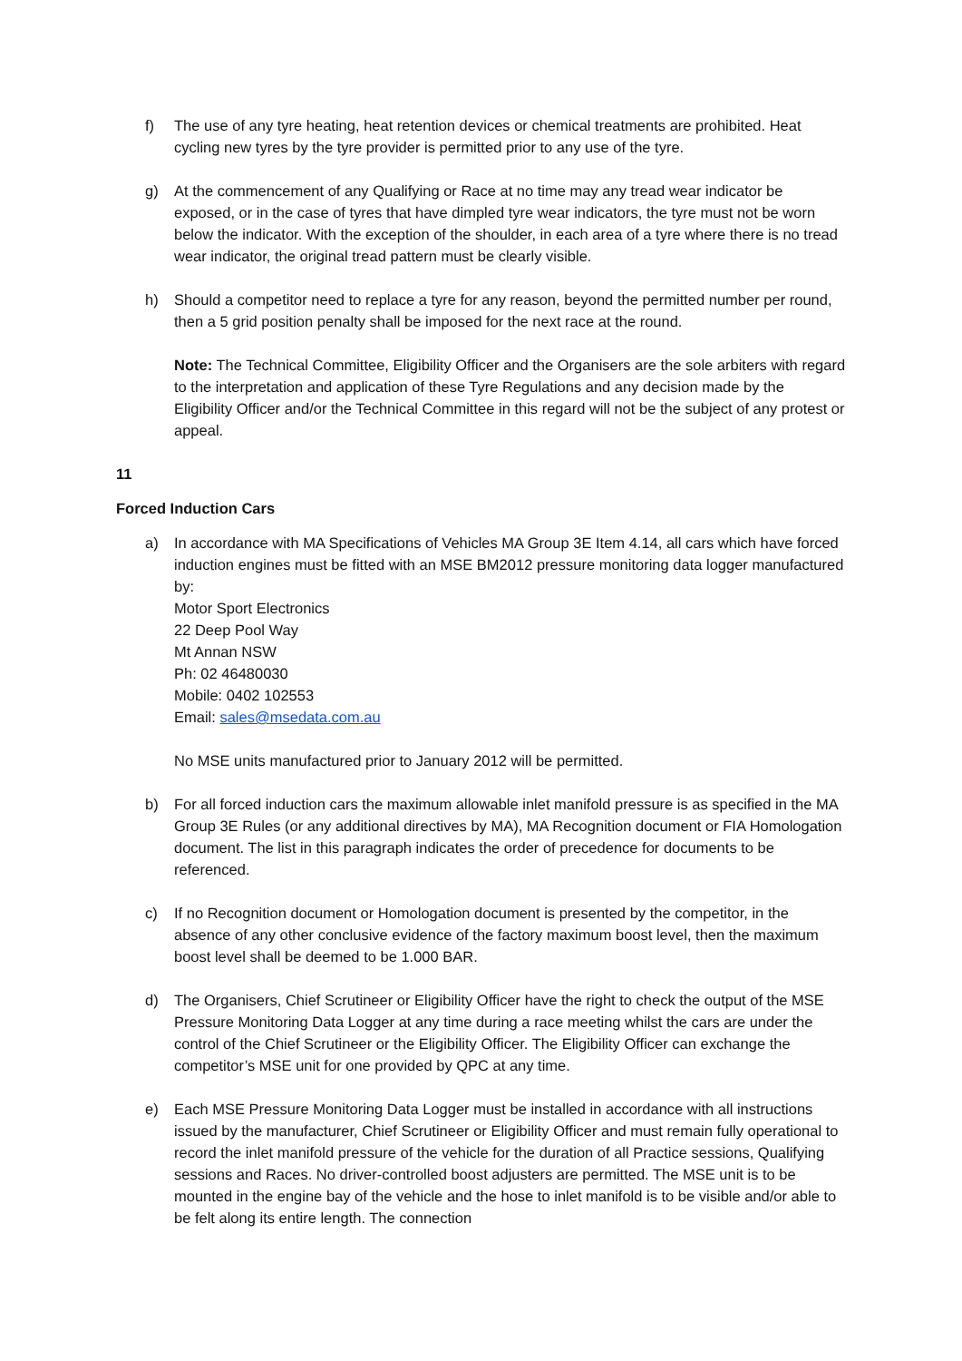f) The use of any tyre heating, heat retention devices or chemical treatments are prohibited. Heat cycling new tyres by the tyre provider is permitted prior to any use of the tyre.
g) At the commencement of any Qualifying or Race at no time may any tread wear indicator be exposed, or in the case of tyres that have dimpled tyre wear indicators, the tyre must not be worn below the indicator. With the exception of the shoulder, in each area of a tyre where there is no tread wear indicator, the original tread pattern must be clearly visible.
h) Should a competitor need to replace a tyre for any reason, beyond the permitted number per round, then a 5 grid position penalty shall be imposed for the next race at the round.
Note: The Technical Committee, Eligibility Officer and the Organisers are the sole arbiters with regard to the interpretation and application of these Tyre Regulations and any decision made by the Eligibility Officer and/or the Technical Committee in this regard will not be the subject of any protest or appeal.
11
Forced Induction Cars
a) In accordance with MA Specifications of Vehicles MA Group 3E Item 4.14, all cars which have forced induction engines must be fitted with an MSE BM2012 pressure monitoring data logger manufactured by:
Motor Sport Electronics
22 Deep Pool Way
Mt Annan NSW
Ph: 02 46480030
Mobile: 0402 102553
Email: sales@msedata.com.au
No MSE units manufactured prior to January 2012 will be permitted.
b) For all forced induction cars the maximum allowable inlet manifold pressure is as specified in the MA Group 3E Rules (or any additional directives by MA), MA Recognition document or FIA Homologation document. The list in this paragraph indicates the order of precedence for documents to be referenced.
c) If no Recognition document or Homologation document is presented by the competitor, in the absence of any other conclusive evidence of the factory maximum boost level, then the maximum boost level shall be deemed to be 1.000 BAR.
d) The Organisers, Chief Scrutineer or Eligibility Officer have the right to check the output of the MSE Pressure Monitoring Data Logger at any time during a race meeting whilst the cars are under the control of the Chief Scrutineer or the Eligibility Officer. The Eligibility Officer can exchange the competitor’s MSE unit for one provided by QPC at any time.
e) Each MSE Pressure Monitoring Data Logger must be installed in accordance with all instructions issued by the manufacturer, Chief Scrutineer or Eligibility Officer and must remain fully operational to record the inlet manifold pressure of the vehicle for the duration of all Practice sessions, Qualifying sessions and Races. No driver-controlled boost adjusters are permitted. The MSE unit is to be mounted in the engine bay of the vehicle and the hose to inlet manifold is to be visible and/or able to be felt along its entire length. The connection